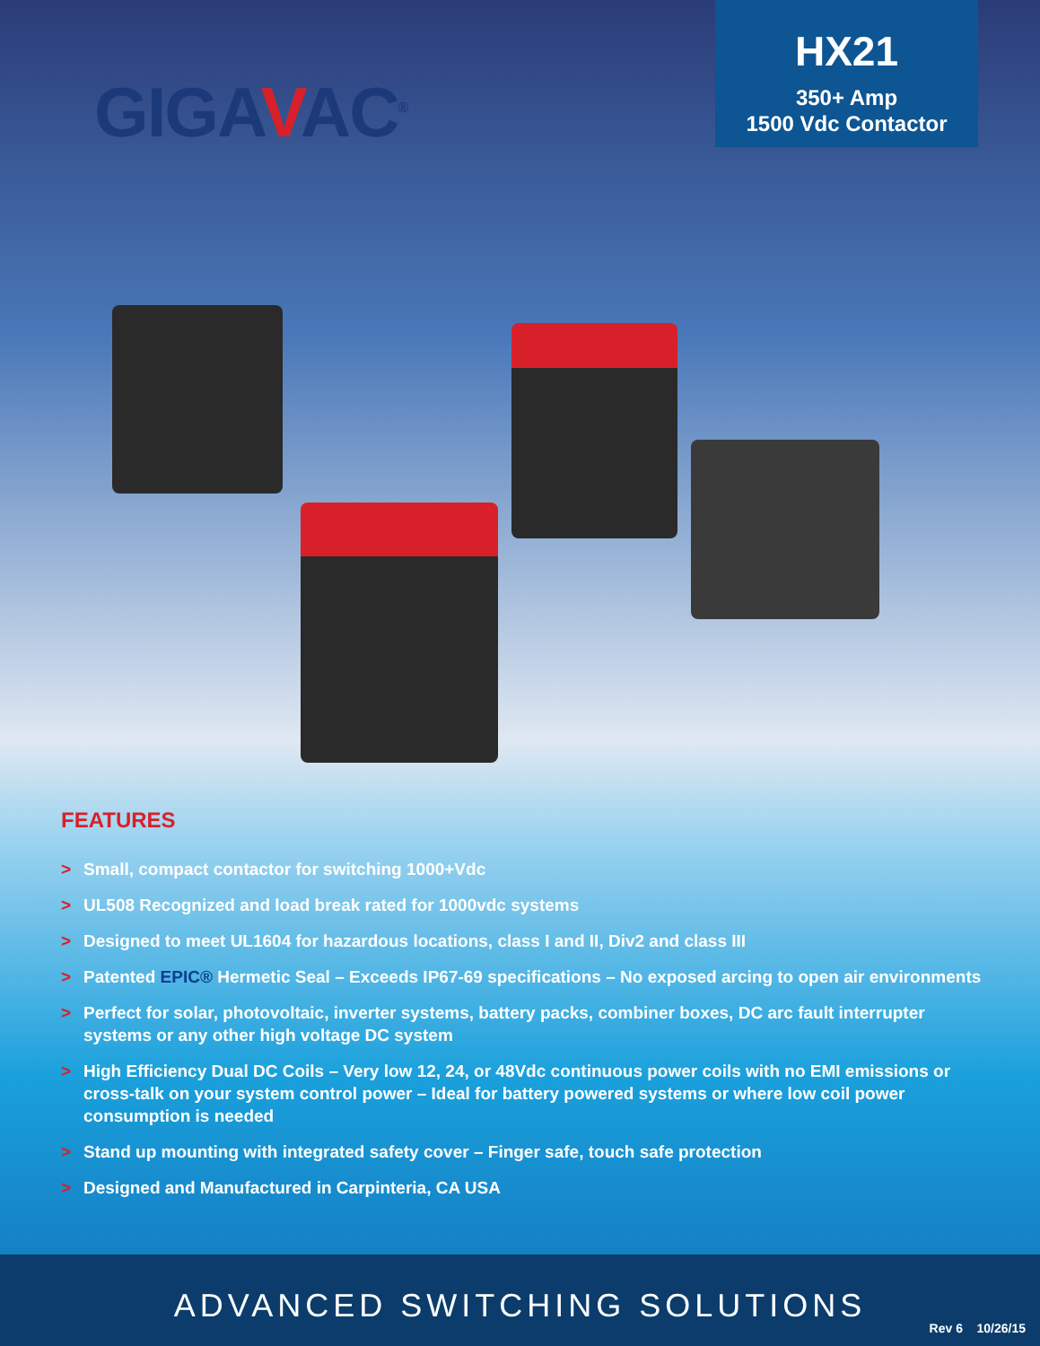GIGAVAC<sup>®</sup>
HX21
350+ Amp
1500 Vdc Contactor
FEATURES
> Small, compact contactor for switching 1000+Vdc
> UL508 Recognized and load break rated for 1000vdc systems
> Designed to meet UL1604 for hazardous locations, class I and II, Div2 and class III
> Patented EPIC® Hermetic Seal – Exceeds IP67-69 specifications – No exposed arcing to open air environments
> Perfect for solar, photovoltaic, inverter systems, battery packs, combiner boxes, DC arc fault interrupter systems or any other high voltage DC system
> High Efficiency Dual DC Coils – Very low 12, 24, or 48Vdc continuous power coils with no EMI emissions or cross-talk on your system control power – Ideal for battery powered systems or where low coil power consumption is needed
> Stand up mounting with integrated safety cover – Finger safe, touch safe protection
> Designed and Manufactured in Carpinteria, CA USA
ADVANCED SWITCHING SOLUTIONS
Rev 6 10/26/15